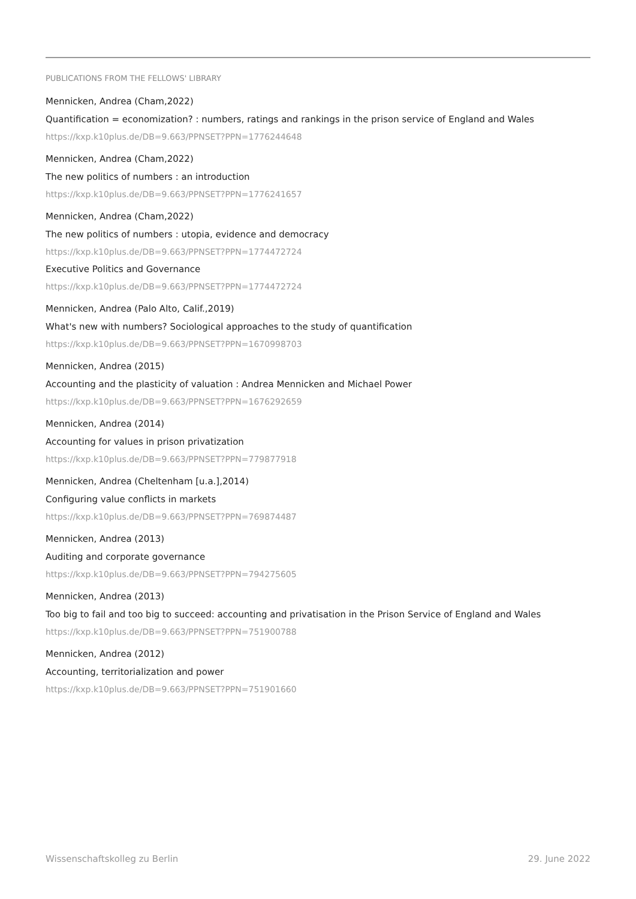PUBLICATIONS FROM THE FELLOWS' LIBRARY
Mennicken, Andrea (Cham,2022)
Quantification = economization? : numbers, ratings and rankings in the prison service of England and Wales
https://kxp.k10plus.de/DB=9.663/PPNSET?PPN=1776244648
Mennicken, Andrea (Cham,2022)
The new politics of numbers : an introduction
https://kxp.k10plus.de/DB=9.663/PPNSET?PPN=1776241657
Mennicken, Andrea (Cham,2022)
The new politics of numbers : utopia, evidence and democracy
https://kxp.k10plus.de/DB=9.663/PPNSET?PPN=1774472724
Executive Politics and Governance
https://kxp.k10plus.de/DB=9.663/PPNSET?PPN=1774472724
Mennicken, Andrea (Palo Alto, Calif.,2019)
What's new with numbers? Sociological approaches to the study of quantification
https://kxp.k10plus.de/DB=9.663/PPNSET?PPN=1670998703
Mennicken, Andrea (2015)
Accounting and the plasticity of valuation : Andrea Mennicken and Michael Power
https://kxp.k10plus.de/DB=9.663/PPNSET?PPN=1676292659
Mennicken, Andrea (2014)
Accounting for values in prison privatization
https://kxp.k10plus.de/DB=9.663/PPNSET?PPN=779877918
Mennicken, Andrea (Cheltenham [u.a.],2014)
Configuring value conflicts in markets
https://kxp.k10plus.de/DB=9.663/PPNSET?PPN=769874487
Mennicken, Andrea (2013)
Auditing and corporate governance
https://kxp.k10plus.de/DB=9.663/PPNSET?PPN=794275605
Mennicken, Andrea (2013)
Too big to fail and too big to succeed: accounting and privatisation in the Prison Service of England and Wales
https://kxp.k10plus.de/DB=9.663/PPNSET?PPN=751900788
Mennicken, Andrea (2012)
Accounting, territorialization and power
https://kxp.k10plus.de/DB=9.663/PPNSET?PPN=751901660
Wissenschaftskolleg zu Berlin 29. June 2022